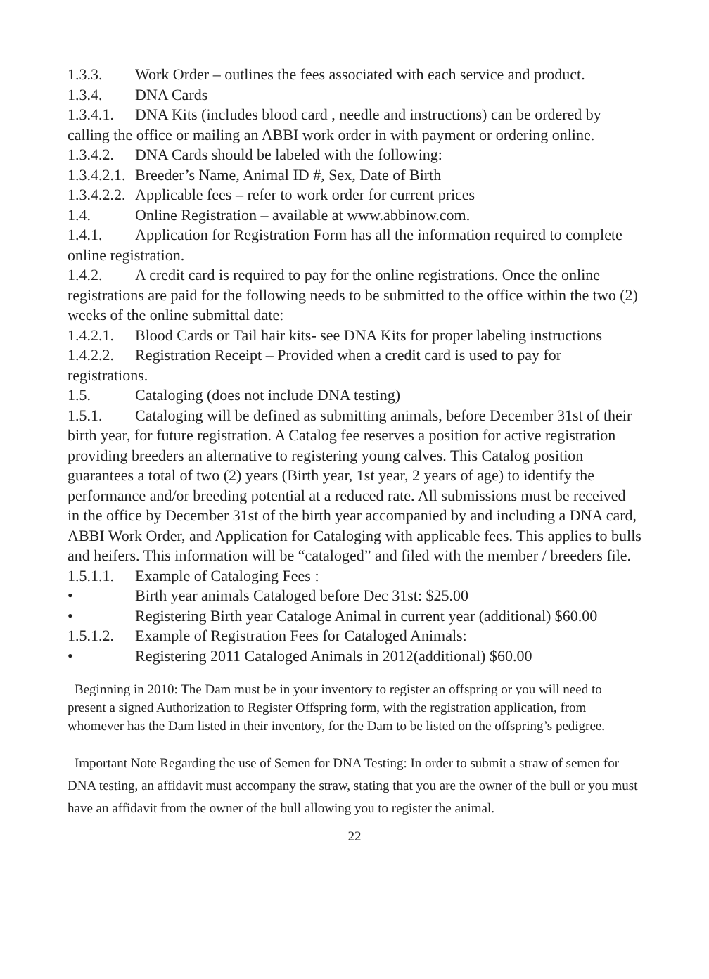1.3.3. Work Order – outlines the fees associated with each service and product.
1.3.4. DNA Cards
1.3.4.1. DNA Kits (includes blood card , needle and instructions) can be ordered by calling the office or mailing an ABBI work order in with payment or ordering online.
1.3.4.2. DNA Cards should be labeled with the following:
1.3.4.2.1. Breeder’s Name, Animal ID #, Sex, Date of Birth
1.3.4.2.2. Applicable fees – refer to work order for current prices
1.4. Online Registration – available at www.abbinow.com.
1.4.1. Application for Registration Form has all the information required to complete online registration.
1.4.2. A credit card is required to pay for the online registrations. Once the online registrations are paid for the following needs to be submitted to the office within the two (2) weeks of the online submittal date:
1.4.2.1. Blood Cards or Tail hair kits- see DNA Kits for proper labeling instructions
1.4.2.2. Registration Receipt – Provided when a credit card is used to pay for registrations.
1.5. Cataloging (does not include DNA testing)
1.5.1. Cataloging will be defined as submitting animals, before December 31st of their birth year, for future registration. A Catalog fee reserves a position for active registration providing breeders an alternative to registering young calves. This Catalog position guarantees a total of two (2) years (Birth year, 1st year, 2 years of age) to identify the performance and/or breeding potential at a reduced rate. All submissions must be received in the office by December 31st of the birth year accompanied by and including a DNA card, ABBI Work Order, and Application for Cataloging with applicable fees. This applies to bulls and heifers. This information will be “cataloged” and filed with the member / breeders file.
1.5.1.1. Example of Cataloging Fees :
• Birth year animals Cataloged before Dec 31st: $25.00
• Registering Birth year Cataloge Animal in current year (additional) $60.00
1.5.1.2. Example of Registration Fees for Cataloged Animals:
• Registering 2011 Cataloged Animals in 2012(additional) $60.00
Beginning in 2010: The Dam must be in your inventory to register an offspring or you will need to present a signed Authorization to Register Offspring form, with the registration application, from whomever has the Dam listed in their inventory, for the Dam to be listed on the offspring’s pedigree.
Important Note Regarding the use of Semen for DNA Testing: In order to submit a straw of semen for DNA testing, an affidavit must accompany the straw, stating that you are the owner of the bull or you must have an affidavit from the owner of the bull allowing you to register the animal.
22